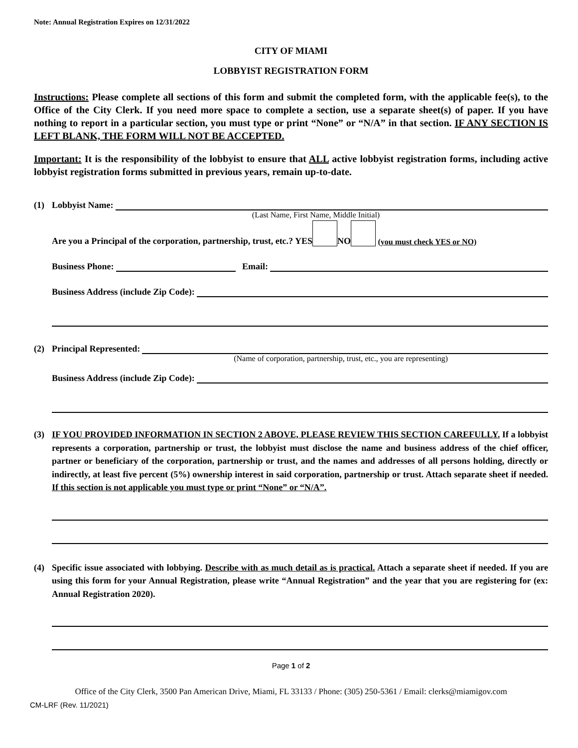Note: Annual Registration Expires on 12/31/2022
CITY OF MIAMI
LOBBYIST REGISTRATION FORM
Instructions: Please complete all sections of this form and submit the completed form, with the applicable fee(s), to the Office of the City Clerk. If you need more space to complete a section, use a separate sheet(s) of paper. If you have nothing to report in a particular section, you must type or print “None” or “N/A” in that section. IF ANY SECTION IS LEFT BLANK, THE FORM WILL NOT BE ACCEPTED.
Important: It is the responsibility of the lobbyist to ensure that ALL active lobbyist registration forms, including active lobbyist registration forms submitted in previous years, remain up-to-date.
(1) Lobbyist Name:
(Last Name, First Name, Middle Initial)
Are you a Principal of the corporation, partnership, trust, etc.? YES NO (you must check YES or NO)
Business Phone: Email:
Business Address (include Zip Code):
(2) Principal Represented:
(Name of corporation, partnership, trust, etc., you are representing)
Business Address (include Zip Code):
(3) IF YOU PROVIDED INFORMATION IN SECTION 2 ABOVE, PLEASE REVIEW THIS SECTION CAREFULLY. If a lobbyist represents a corporation, partnership or trust, the lobbyist must disclose the name and business address of the chief officer, partner or beneficiary of the corporation, partnership or trust, and the names and addresses of all persons holding, directly or indirectly, at least five percent (5%) ownership interest in said corporation, partnership or trust. Attach separate sheet if needed. If this section is not applicable you must type or print “None” or “N/A”.
(4) Specific issue associated with lobbying. Describe with as much detail as is practical. Attach a separate sheet if needed. If you are using this form for your Annual Registration, please write “Annual Registration” and the year that you are registering for (ex: Annual Registration 2020).
Page 1 of 2
Office of the City Clerk, 3500 Pan American Drive, Miami, FL 33133 / Phone: (305) 250-5361 / Email: clerks@miamigov.com
CM-LRF (Rev. 11/2021)